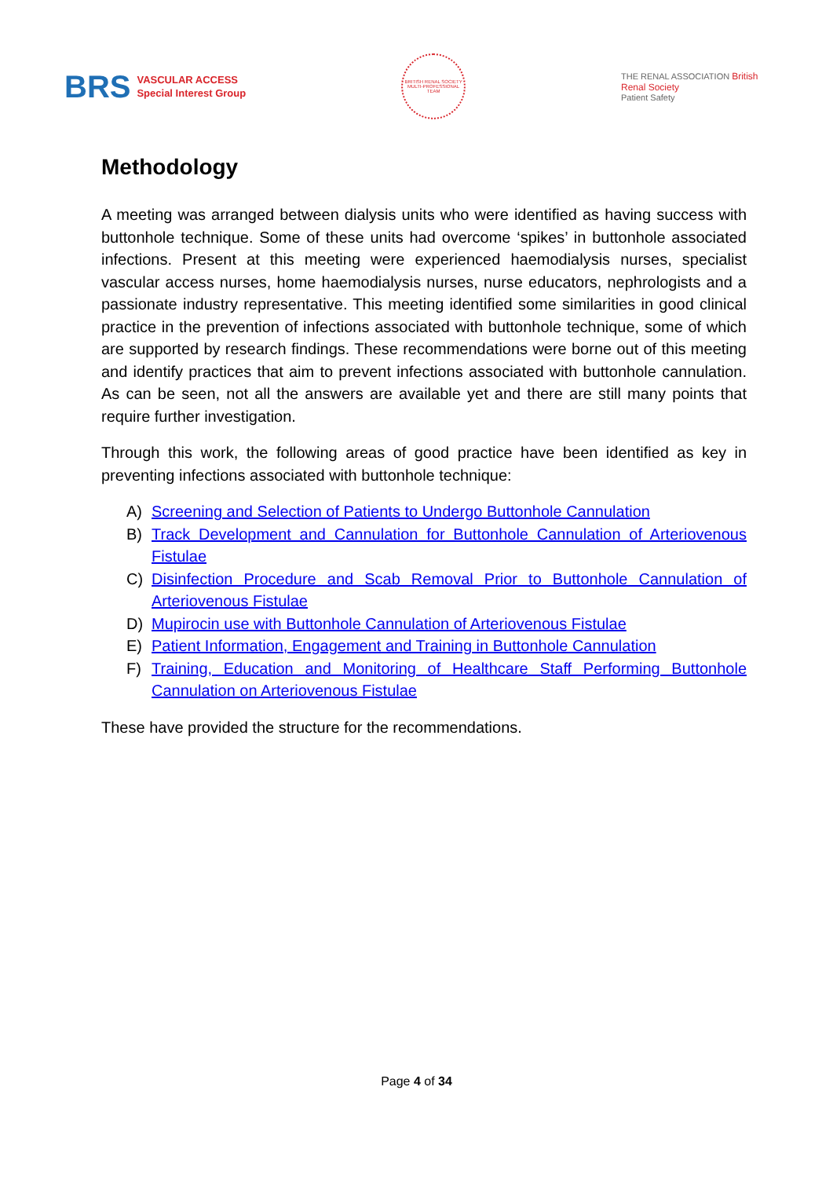BRS
VASCULAR ACCESS
Special Interest Group
BRITISH RENAL SOCIETY
MULTI-PROFESSIONAL TEAM
THE RENAL ASSOCIATION British Renal Society
Patient Safety
Methodology
A meeting was arranged between dialysis units who were identified as having success with buttonhole technique. Some of these units had overcome ‘spikes’ in buttonhole associated infections. Present at this meeting were experienced haemodialysis nurses, specialist vascular access nurses, home haemodialysis nurses, nurse educators, nephrologists and a passionate industry representative. This meeting identified some similarities in good clinical practice in the prevention of infections associated with buttonhole technique, some of which are supported by research findings. These recommendations were borne out of this meeting and identify practices that aim to prevent infections associated with buttonhole cannulation. As can be seen, not all the answers are available yet and there are still many points that require further investigation.
Through this work, the following areas of good practice have been identified as key in preventing infections associated with buttonhole technique:
A) Screening and Selection of Patients to Undergo Buttonhole Cannulation
B) Track Development and Cannulation for Buttonhole Cannulation of Arteriovenous Fistulae
C) Disinfection Procedure and Scab Removal Prior to Buttonhole Cannulation of Arteriovenous Fistulae
D) Mupirocin use with Buttonhole Cannulation of Arteriovenous Fistulae
E) Patient Information, Engagement and Training in Buttonhole Cannulation
F) Training, Education and Monitoring of Healthcare Staff Performing Buttonhole Cannulation on Arteriovenous Fistulae
These have provided the structure for the recommendations.
Page 4 of 34